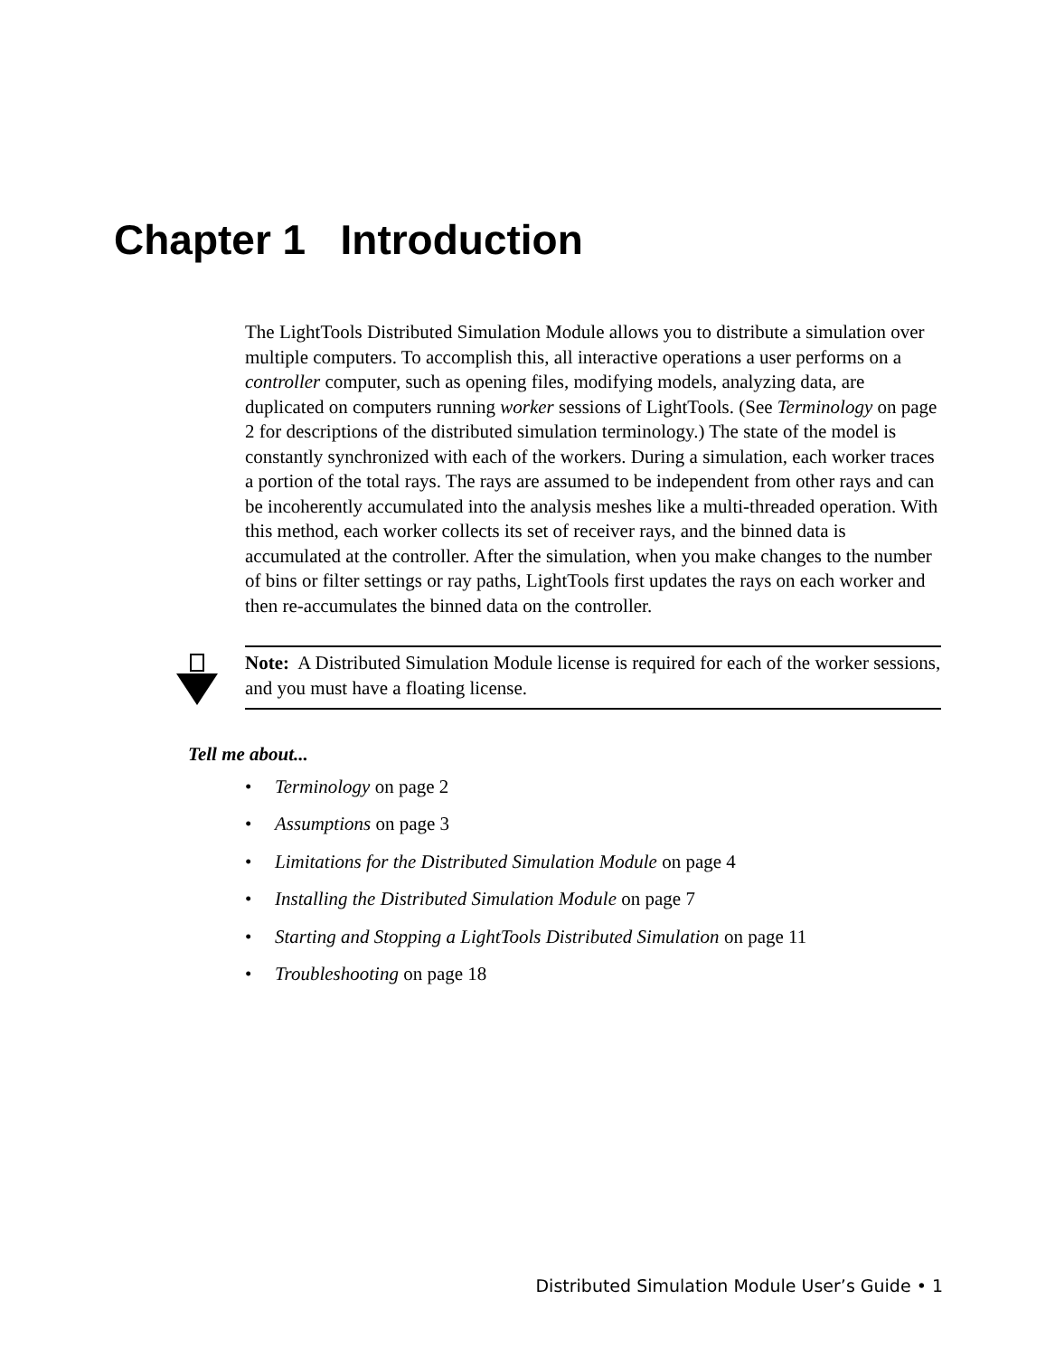Chapter 1 Introduction
The LightTools Distributed Simulation Module allows you to distribute a simulation over multiple computers. To accomplish this, all interactive operations a user performs on a controller computer, such as opening files, modifying models, analyzing data, are duplicated on computers running worker sessions of LightTools. (See Terminology on page 2 for descriptions of the distributed simulation terminology.) The state of the model is constantly synchronized with each of the workers. During a simulation, each worker traces a portion of the total rays. The rays are assumed to be independent from other rays and can be incoherently accumulated into the analysis meshes like a multi-threaded operation. With this method, each worker collects its set of receiver rays, and the binned data is accumulated at the controller. After the simulation, when you make changes to the number of bins or filter settings or ray paths, LightTools first updates the rays on each worker and then re-accumulates the binned data on the controller.
Note: A Distributed Simulation Module license is required for each of the worker sessions, and you must have a floating license.
Tell me about...
• Terminology on page 2
• Assumptions on page 3
• Limitations for the Distributed Simulation Module on page 4
• Installing the Distributed Simulation Module on page 7
• Starting and Stopping a LightTools Distributed Simulation on page 11
• Troubleshooting on page 18
Distributed Simulation Module User’s Guide • 1